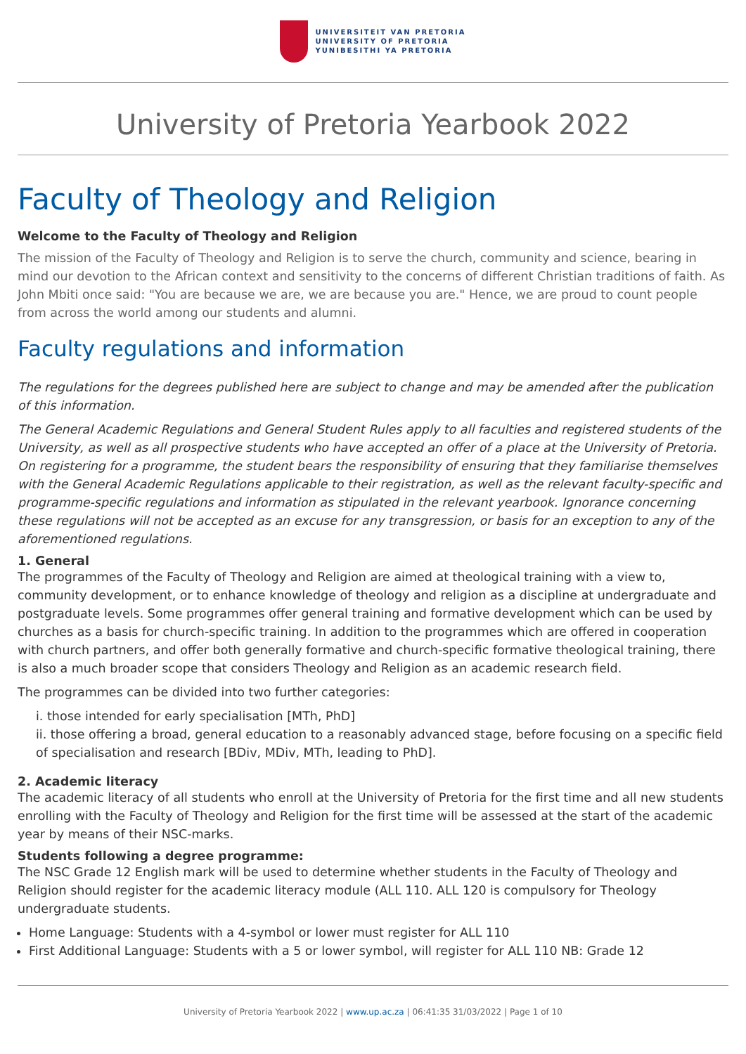UNIVERSITEIT VAN PRETORIA
UNIVERSITY OF PRETORIA
YUNIBESITHI YA PRETORIA
University of Pretoria Yearbook 2022
Faculty of Theology and Religion
Welcome to the Faculty of Theology and Religion
The mission of the Faculty of Theology and Religion is to serve the church, community and science, bearing in mind our devotion to the African context and sensitivity to the concerns of different Christian traditions of faith. As John Mbiti once said: "You are because we are, we are because you are." Hence, we are proud to count people from across the world among our students and alumni.
Faculty regulations and information
The regulations for the degrees published here are subject to change and may be amended after the publication of this information.
The General Academic Regulations and General Student Rules apply to all faculties and registered students of the University, as well as all prospective students who have accepted an offer of a place at the University of Pretoria. On registering for a programme, the student bears the responsibility of ensuring that they familiarise themselves with the General Academic Regulations applicable to their registration, as well as the relevant faculty-specific and programme-specific regulations and information as stipulated in the relevant yearbook. Ignorance concerning these regulations will not be accepted as an excuse for any transgression, or basis for an exception to any of the aforementioned regulations.
1. General
The programmes of the Faculty of Theology and Religion are aimed at theological training with a view to, community development, or to enhance knowledge of theology and religion as a discipline at undergraduate and postgraduate levels. Some programmes offer general training and formative development which can be used by churches as a basis for church-specific training. In addition to the programmes which are offered in cooperation with church partners, and offer both generally formative and church-specific formative theological training, there is also a much broader scope that considers Theology and Religion as an academic research field.
The programmes can be divided into two further categories:
i. those intended for early specialisation [MTh, PhD]
ii. those offering a broad, general education to a reasonably advanced stage, before focusing on a specific field of specialisation and research [BDiv, MDiv, MTh, leading to PhD].
2. Academic literacy
The academic literacy of all students who enroll at the University of Pretoria for the first time and all new students enrolling with the Faculty of Theology and Religion for the first time will be assessed at the start of the academic year by means of their NSC-marks.
Students following a degree programme:
The NSC Grade 12 English mark will be used to determine whether students in the Faculty of Theology and Religion should register for the academic literacy module (ALL 110. ALL 120 is compulsory for Theology undergraduate students.
Home Language: Students with a 4-symbol or lower must register for ALL 110
First Additional Language: Students with a 5 or lower symbol, will register for ALL 110 NB: Grade 12
University of Pretoria Yearbook 2022 | www.up.ac.za | 06:41:35 31/03/2022 | Page 1 of 10